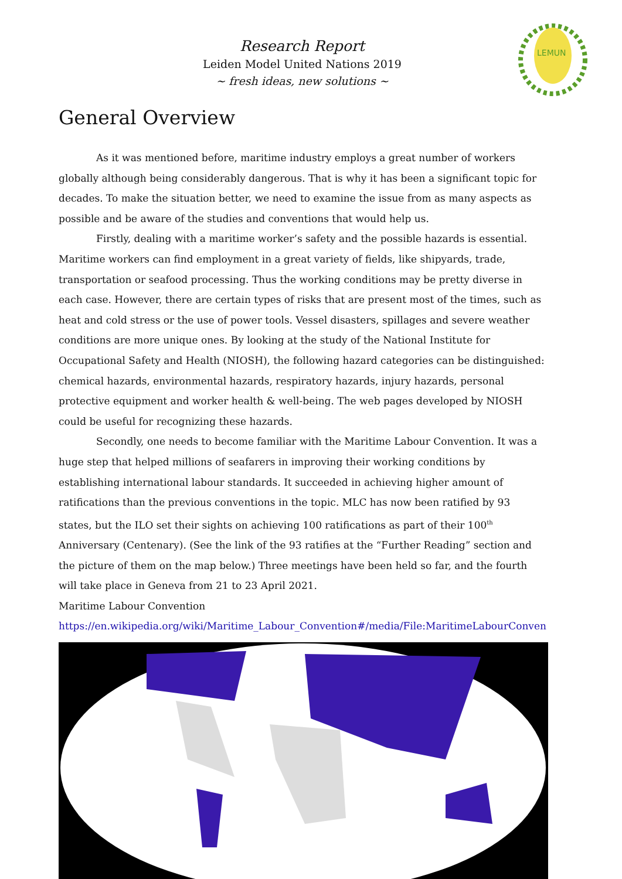LEMUN
Research Report
Leiden Model United Nations 2019
~ fresh ideas, new solutions ~
General Overview
As it was mentioned before, maritime industry employs a great number of workers globally although being considerably dangerous. That is why it has been a significant topic for decades. To make the situation better, we need to examine the issue from as many aspects as possible and be aware of the studies and conventions that would help us.
Firstly, dealing with a maritime worker’s safety and the possible hazards is essential. Maritime workers can find employment in a great variety of fields, like shipyards, trade, transportation or seafood processing. Thus the working conditions may be pretty diverse in each case. However, there are certain types of risks that are present most of the times, such as heat and cold stress or the use of power tools. Vessel disasters, spillages and severe weather conditions are more unique ones. By looking at the study of the National Institute for Occupational Safety and Health (NIOSH), the following hazard categories can be distinguished: chemical hazards, environmental hazards, respiratory hazards, injury hazards, personal protective equipment and worker health & well-being. The web pages developed by NIOSH could be useful for recognizing these hazards.
Secondly, one needs to become familiar with the Maritime Labour Convention. It was a huge step that helped millions of seafarers in improving their working conditions by establishing international labour standards. It succeeded in achieving higher amount of ratifications than the previous conventions in the topic. MLC has now been ratified by 93 states, but the ILO set their sights on achieving 100 ratifications as part of their 100<sup>th</sup> Anniversary (Centenary). (See the link of the 93 ratifies at the “Further Reading” section and the picture of them on the map below.) Three meetings have been held so far, and the fourth will take place in Geneva from 21 to 23 April 2021.
Maritime Labour Convention
https://en.wikipedia.org/wiki/Maritime_Labour_Convention#/media/File:MaritimeLabourConven